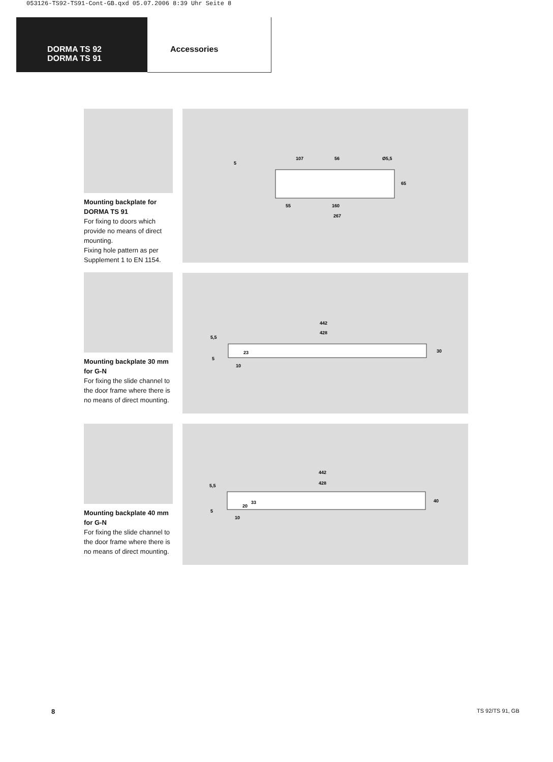053126-TS92-TS91-Cont-GB.qxd 05.07.2006 8:39 Uhr Seite 8
DORMA TS 92
DORMA TS 91
Accessories
Mounting backplate for DORMA TS 91
For fixing to doors which provide no means of direct mounting.
Fixing hole pattern as per Supplement 1 to EN 1154.
107
56
Ø5,5
55
160
267
5
65
Mounting backplate 30 mm for G-N
For fixing the slide channel to the door frame where there is no means of direct mounting.
442
428
30
5,5
5
23
10
Mounting backplate 40 mm for G-N
For fixing the slide channel to the door frame where there is no means of direct mounting.
442
428
40
5,5
5
20
33
10
8 TS 92/TS 91, GB